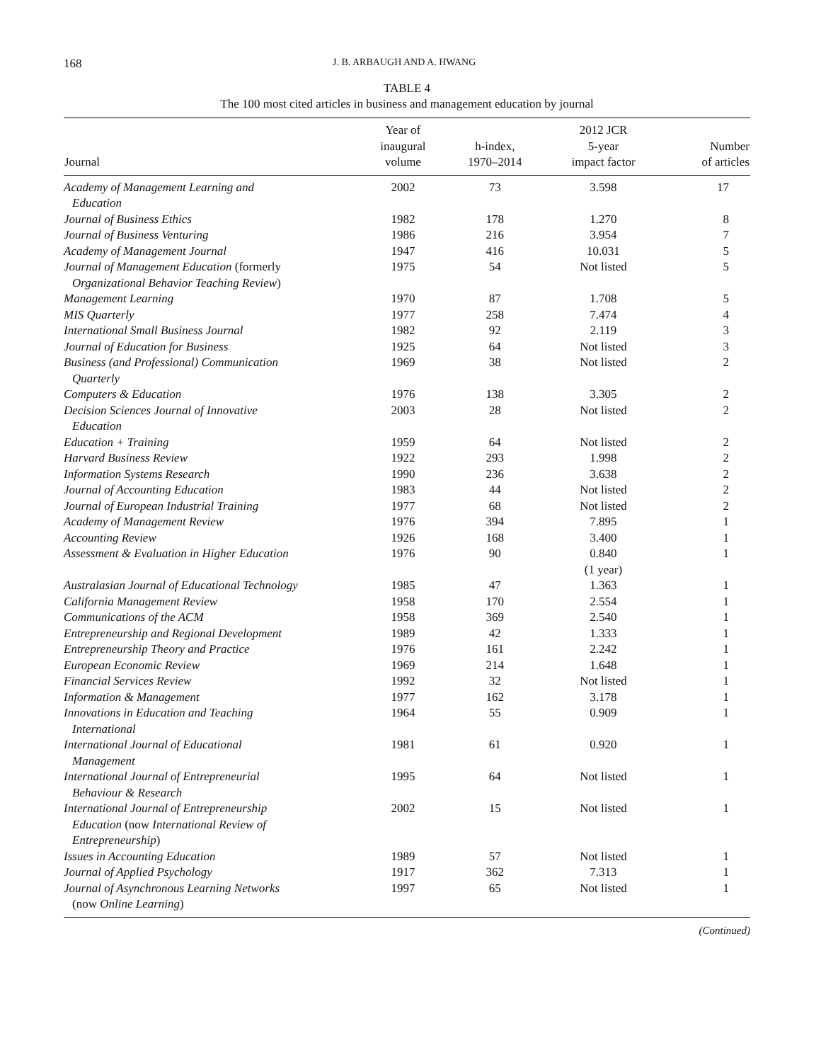168 J. B. ARBAUGH AND A. HWANG
TABLE 4
The 100 most cited articles in business and management education by journal
| Journal | Year of inaugural volume | h-index, 1970–2014 | 2012 JCR 5-year impact factor | Number of articles |
| --- | --- | --- | --- | --- |
| Academy of Management Learning and Education | 2002 | 73 | 3.598 | 17 |
| Journal of Business Ethics | 1982 | 178 | 1.270 | 8 |
| Journal of Business Venturing | 1986 | 216 | 3.954 | 7 |
| Academy of Management Journal | 1947 | 416 | 10.031 | 5 |
| Journal of Management Education (formerly Organizational Behavior Teaching Review ) | 1975 | 54 | Not listed | 5 |
| Management Learning | 1970 | 87 | 1.708 | 5 |
| MIS Quarterly | 1977 | 258 | 7.474 | 4 |
| International Small Business Journal | 1982 | 92 | 2.119 | 3 |
| Journal of Education for Business | 1925 | 64 | Not listed | 3 |
| Business (and Professional) Communication Quarterly | 1969 | 38 | Not listed | 2 |
| Computers & Education | 1976 | 138 | 3.305 | 2 |
| Decision Sciences Journal of Innovative Education | 2003 | 28 | Not listed | 2 |
| Education + Training | 1959 | 64 | Not listed | 2 |
| Harvard Business Review | 1922 | 293 | 1.998 | 2 |
| Information Systems Research | 1990 | 236 | 3.638 | 2 |
| Journal of Accounting Education | 1983 | 44 | Not listed | 2 |
| Journal of European Industrial Training | 1977 | 68 | Not listed | 2 |
| Academy of Management Review | 1976 | 394 | 7.895 | 1 |
| Accounting Review | 1926 | 168 | 3.400 | 1 |
| Assessment & Evaluation in Higher Education | 1976 | 90 | 0.840 (1 year) | 1 |
| Australasian Journal of Educational Technology | 1985 | 47 | 1.363 | 1 |
| California Management Review | 1958 | 170 | 2.554 | 1 |
| Communications of the ACM | 1958 | 369 | 2.540 | 1 |
| Entrepreneurship and Regional Development | 1989 | 42 | 1.333 | 1 |
| Entrepreneurship Theory and Practice | 1976 | 161 | 2.242 | 1 |
| European Economic Review | 1969 | 214 | 1.648 | 1 |
| Financial Services Review | 1992 | 32 | Not listed | 1 |
| Information & Management | 1977 | 162 | 3.178 | 1 |
| Innovations in Education and Teaching International | 1964 | 55 | 0.909 | 1 |
| International Journal of Educational Management | 1981 | 61 | 0.920 | 1 |
| International Journal of Entrepreneurial Behaviour & Research | 1995 | 64 | Not listed | 1 |
| International Journal of Entrepreneurship Education (now International Review of Entrepreneurship ) | 2002 | 15 | Not listed | 1 |
| Issues in Accounting Education | 1989 | 57 | Not listed | 1 |
| Journal of Applied Psychology | 1917 | 362 | 7.313 | 1 |
| Journal of Asynchronous Learning Networks (now Online Learning ) | 1997 | 65 | Not listed | 1 |
(Continued)